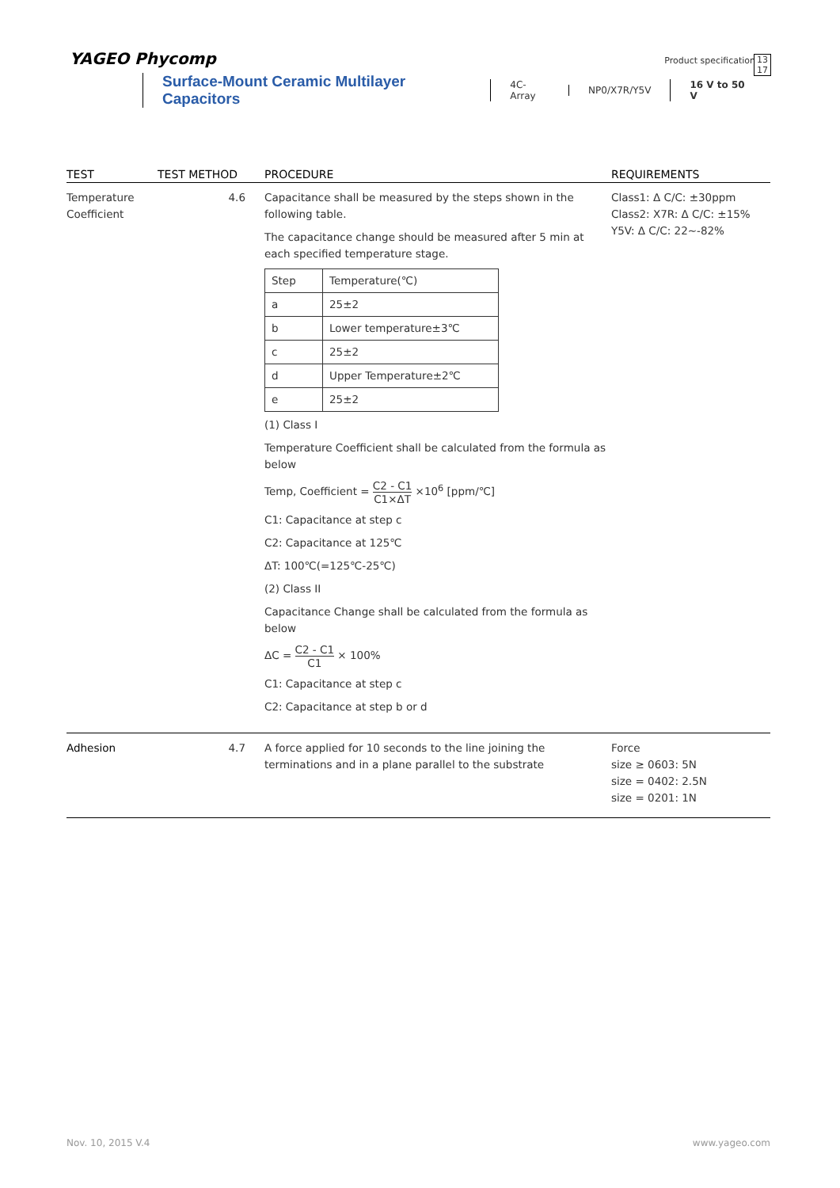YAGEO Phycomp
Product specification
13
17
Surface-Mount Ceramic Multilayer Capacitors 4C-Array NP0/X7R/Y5V 16 V to 50 V
| TEST | TEST METHOD | PROCEDURE | REQUIREMENTS |
| --- | --- | --- | --- |
| Temperature Coefficient | 4.6 | Capacitance shall be measured by the steps shown in the following table. The capacitance change should be measured after 5 min at each specified temperature stage. / Step / Temperature(℃) / / a / 25±2 / / b / Lower temperature±3℃ / / c / 25±2 / / d / Upper Temperature±2℃ / / e / 25±2 / (1) Class I Temperature Coefficient shall be calculated from the formula as below Temp, Coefficient = C2 - C1 C1×ΔT ×10<sup>6</sup> [ppm/℃] C1: Capacitance at step c C2: Capacitance at 125℃ ΔT: 100℃(=125℃-25℃) (2) Class II Capacitance Change shall be calculated from the formula as below ΔC = C2 - C1 C1 × 100% C1: Capacitance at step c C2: Capacitance at step b or d | Class1: Δ C/C: ±30ppm Class2: X7R: Δ C/C: ±15% Y5V: Δ C/C: 22~-82% |
| Adhesion | 4.7 | A force applied for 10 seconds to the line joining the terminations and in a plane parallel to the substrate | Force size ≥ 0603: 5N size = 0402: 2.5N size = 0201: 1N |
Nov. 10, 2015 V.4 www.yageo.com